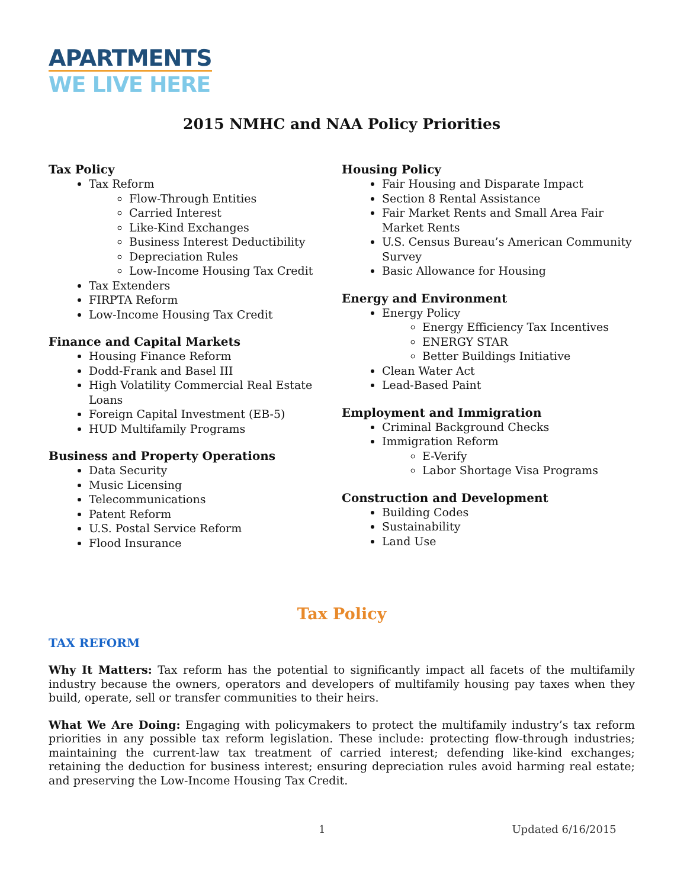APARTMENTS
WE LIVE HERE
2015 NMHC and NAA Policy Priorities
Tax Policy
Tax Reform
Flow-Through Entities
Carried Interest
Like-Kind Exchanges
Business Interest Deductibility
Depreciation Rules
Low-Income Housing Tax Credit
Tax Extenders
FIRPTA Reform
Low-Income Housing Tax Credit
Finance and Capital Markets
Housing Finance Reform
Dodd-Frank and Basel III
High Volatility Commercial Real Estate Loans
Foreign Capital Investment (EB-5)
HUD Multifamily Programs
Business and Property Operations
Data Security
Music Licensing
Telecommunications
Patent Reform
U.S. Postal Service Reform
Flood Insurance
Housing Policy
Fair Housing and Disparate Impact
Section 8 Rental Assistance
Fair Market Rents and Small Area Fair Market Rents
U.S. Census Bureau’s American Community Survey
Basic Allowance for Housing
Energy and Environment
Energy Policy
Energy Efficiency Tax Incentives
ENERGY STAR
Better Buildings Initiative
Clean Water Act
Lead-Based Paint
Employment and Immigration
Criminal Background Checks
Immigration Reform
E-Verify
Labor Shortage Visa Programs
Construction and Development
Building Codes
Sustainability
Land Use
Tax Policy
TAX REFORM
Why It Matters: Tax reform has the potential to significantly impact all facets of the multifamily industry because the owners, operators and developers of multifamily housing pay taxes when they build, operate, sell or transfer communities to their heirs.
What We Are Doing: Engaging with policymakers to protect the multifamily industry’s tax reform priorities in any possible tax reform legislation. These include: protecting flow-through industries; maintaining the current-law tax treatment of carried interest; defending like-kind exchanges; retaining the deduction for business interest; ensuring depreciation rules avoid harming real estate; and preserving the Low-Income Housing Tax Credit.
1 Updated 6/16/2015